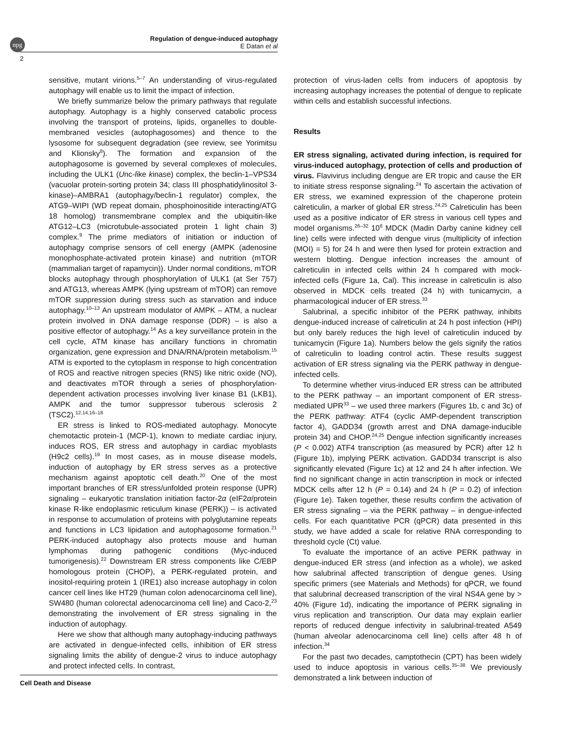npg
Regulation of dengue-induced autophagy
E Datan et al
2
sensitive, mutant virions.<sup>5–7</sup> An understanding of virus-regulated autophagy will enable us to limit the impact of infection.
We briefly summarize below the primary pathways that regulate autophagy. Autophagy is a highly conserved catabolic process involving the transport of proteins, lipids, organelles to double-membraned vesicles (autophagosomes) and thence to the lysosome for subsequent degradation (see review, see Yorimitsu and Klionsky<sup>8</sup>). The formation and expansion of the autophagosome is governed by several complexes of molecules, including the ULK1 (Unc-like kinase) complex, the beclin-1–VPS34 (vacuolar protein-sorting protein 34; class III phosphatidylinositol 3-kinase)–AMBRA1 (autophagy/beclin-1 regulator) complex, the ATG9–WIPI (WD repeat domain, phosphoinositide interacting/ATG 18 homolog) transmembrane complex and the ubiquitin-like ATG12–LC3 (microtubule-associated protein 1 light chain 3) complex.<sup>9</sup> The prime mediators of initiation or induction of autophagy comprise sensors of cell energy (AMPK (adenosine monophosphate-activated protein kinase) and nutrition (mTOR (mammalian target of rapamycin)). Under normal conditions, mTOR blocks autophagy through phosphorylation of ULK1 (at Ser 757) and ATG13, whereas AMPK (lying upstream of mTOR) can remove mTOR suppression during stress such as starvation and induce autophagy.<sup>10–13</sup> An upstream modulator of AMPK – ATM, a nuclear protein involved in DNA damage response (DDR) – is also a positive effector of autophagy.<sup>14</sup> As a key surveillance protein in the cell cycle, ATM kinase has ancillary functions in chromatin organization, gene expression and DNA/RNA/protein metabolism.<sup>15</sup> ATM is exported to the cytoplasm in response to high concentration of ROS and reactive nitrogen species (RNS) like nitric oxide (NO), and deactivates mTOR through a series of phosphorylation-dependent activation processes involving liver kinase B1 (LKB1), AMPK and the tumor suppressor tuberous sclerosis 2 (TSC2).<sup>12,14,16–18</sup>
ER stress is linked to ROS-mediated autophagy. Monocyte chemotactic protein-1 (MCP-1), known to mediate cardiac injury, induces ROS, ER stress and autophagy in cardiac myoblasts (H9c2 cells).<sup>19</sup> In most cases, as in mouse disease models, induction of autophagy by ER stress serves as a protective mechanism against apoptotic cell death.<sup>20</sup> One of the most important branches of ER stress/unfolded protein response (UPR) signaling – eukaryotic translation initiation factor-2α (eIF2α/protein kinase R-like endoplasmic reticulum kinase (PERK)) – is activated in response to accumulation of proteins with polyglutamine repeats and functions in LC3 lipidation and autophagosome formation.<sup>21</sup> PERK-induced autophagy also protects mouse and human lymphomas during pathogenic conditions (Myc-induced tumorigenesis).<sup>22</sup> Downstream ER stress components like C/EBP homologous protein (CHOP), a PERK-regulated protein, and inositol-requiring protein 1 (IRE1) also increase autophagy in colon cancer cell lines like HT29 (human colon adenocarcinoma cell line), SW480 (human colorectal adenocarcinoma cell line) and Caco-2,<sup>23</sup> demonstrating the involvement of ER stress signaling in the induction of autophagy.
Here we show that although many autophagy-inducing pathways are activated in dengue-infected cells, inhibition of ER stress signaling limits the ability of dengue-2 virus to induce autophagy and protect infected cells. In contrast,
protection of virus-laden cells from inducers of apoptosis by increasing autophagy increases the potential of dengue to replicate within cells and establish successful infections.
Results
ER stress signaling, activated during infection, is required for virus-induced autophagy, protection of cells and production of virus. Flavivirus including dengue are ER tropic and cause the ER to initiate stress response signaling.<sup>24</sup> To ascertain the activation of ER stress, we examined expression of the chaperone protein calreticulin, a marker of global ER stress.<sup>24,25</sup> Calreticulin has been used as a positive indicator of ER stress in various cell types and model organisms.<sup>26–32</sup> 10<sup>6</sup> MDCK (Madin Darby canine kidney cell line) cells were infected with dengue virus (multiplicity of infection (MOI) = 5) for 24 h and were then lysed for protein extraction and western blotting. Dengue infection increases the amount of calreticulin in infected cells within 24 h compared with mock-infected cells (Figure 1a, Cal). This increase in calreticulin is also observed in MDCK cells treated (24 h) with tunicamycin, a pharmacological inducer of ER stress.<sup>33</sup>
Salubrinal, a specific inhibitor of the PERK pathway, inhibits dengue-induced increase of calreticulin at 24 h post infection (HPI) but only barely reduces the high level of calreticulin induced by tunicamycin (Figure 1a). Numbers below the gels signify the ratios of calreticulin to loading control actin. These results suggest activation of ER stress signaling via the PERK pathway in dengue-infected cells.
To determine whether virus-induced ER stress can be attributed to the PERK pathway – an important component of ER stress-mediated UPR<sup>33</sup> – we used three markers (Figures 1b, c and 3c) of the PERK pathway: ATF4 (cyclic AMP-dependent transcription factor 4), GADD34 (growth arrest and DNA damage-inducible protein 34) and CHOP.<sup>24,25</sup> Dengue infection significantly increases (P < 0.002) ATF4 transcription (as measured by PCR) after 12 h (Figure 1b), implying PERK activation. GADD34 transcript is also significantly elevated (Figure 1c) at 12 and 24 h after infection. We find no significant change in actin transcription in mock or infected MDCK cells after 12 h (P = 0.14) and 24 h (P = 0.2) of infection (Figure 1e). Taken together, these results confirm the activation of ER stress signaling – via the PERK pathway – in dengue-infected cells. For each quantitative PCR (qPCR) data presented in this study, we have added a scale for relative RNA corresponding to threshold cycle (Ct) value.
To evaluate the importance of an active PERK pathway in dengue-induced ER stress (and infection as a whole), we asked how salubrinal affected transcription of dengue genes. Using specific primers (see Materials and Methods) for qPCR, we found that salubrinal decreased transcription of the viral NS4A gene by > 40% (Figure 1d), indicating the importance of PERK signaling in virus replication and transcription. Our data may explain earlier reports of reduced dengue infectivity in salubrinal-treated A549 (human alveolar adenocarcinoma cell line) cells after 48 h of infection.<sup>34</sup>
For the past two decades, camptothecin (CPT) has been widely used to induce apoptosis in various cells.<sup>35–38</sup> We previously demonstrated a link between induction of
Cell Death and Disease